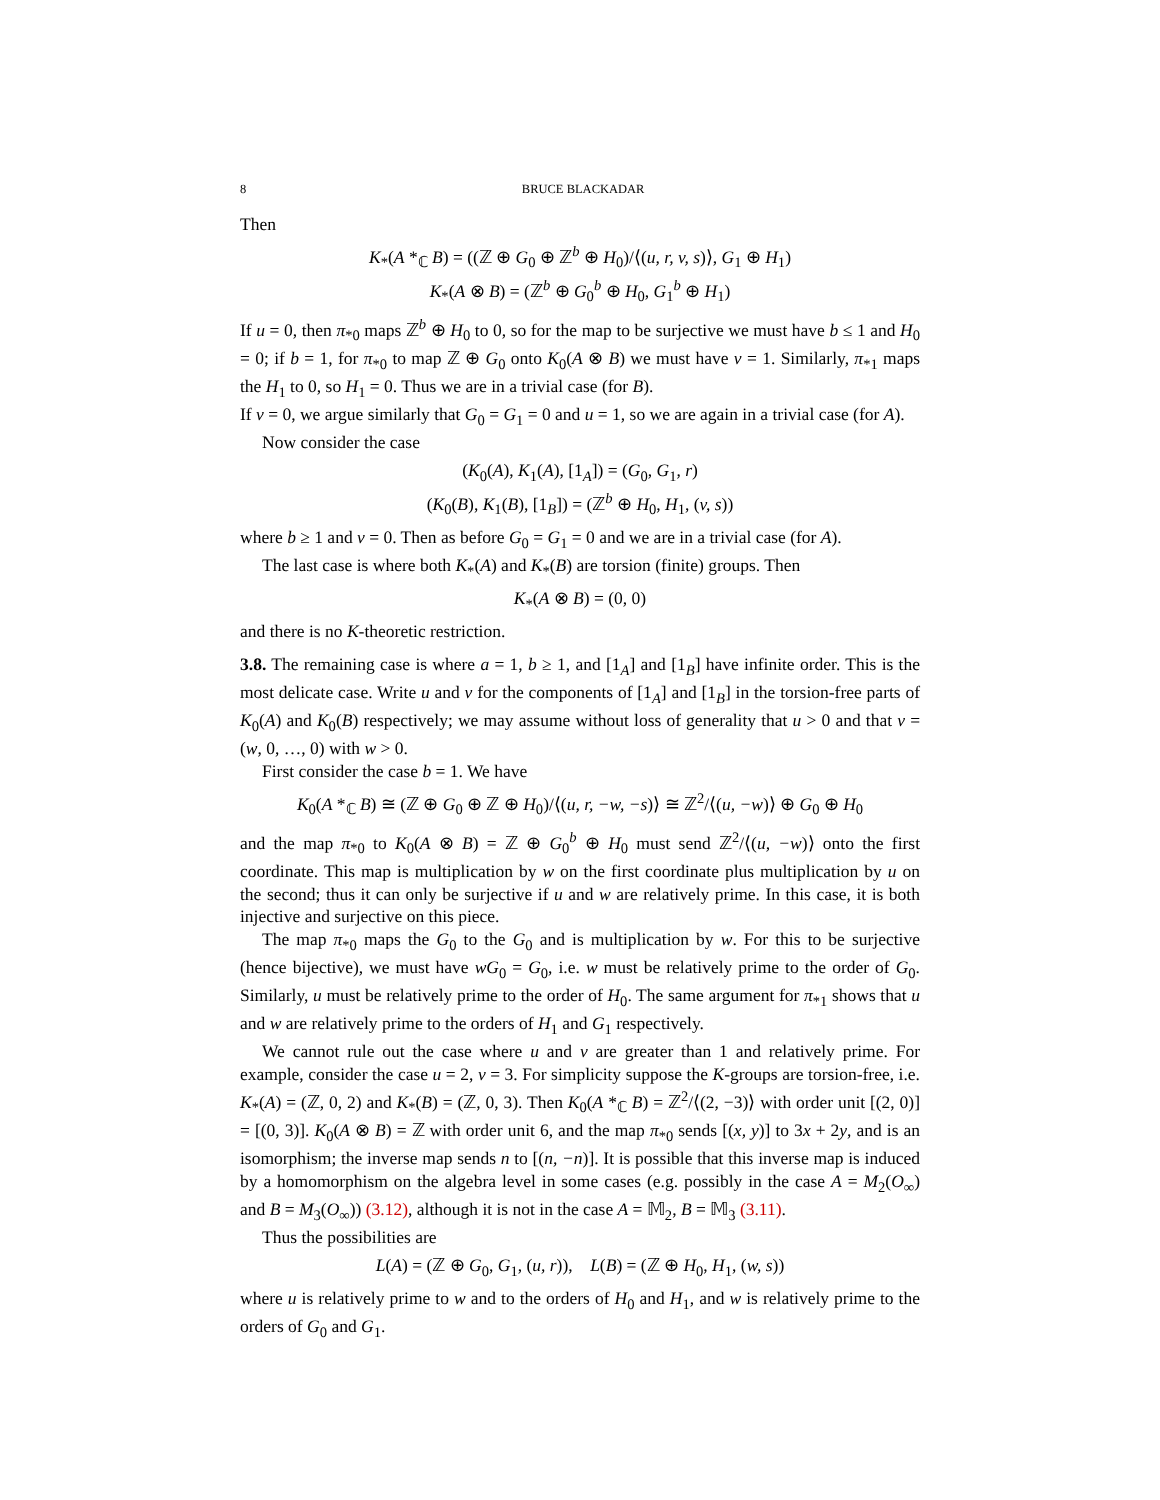8 BRUCE BLACKADAR
Then
K<sub>*</sub>(A *<sub>ℂ</sub> B) = ((ℤ ⊕ G<sub>0</sub> ⊕ ℤ<sup>b</sup> ⊕ H<sub>0</sub>)/⟨(u, r, v, s)⟩, G<sub>1</sub> ⊕ H<sub>1</sub>)
K<sub>*</sub>(A ⊗ B) = (ℤ<sup>b</sup> ⊕ G<sub>0</sub><sup>b</sup> ⊕ H<sub>0</sub>, G<sub>1</sub><sup>b</sup> ⊕ H<sub>1</sub>)
If u = 0, then π<sub>*0</sub> maps ℤ<sup>b</sup> ⊕ H<sub>0</sub> to 0, so for the map to be surjective we must have b ≤ 1 and H<sub>0</sub> = 0; if b = 1, for π<sub>*0</sub> to map ℤ ⊕ G<sub>0</sub> onto K<sub>0</sub>(A ⊗ B) we must have v = 1. Similarly, π<sub>*1</sub> maps the H<sub>1</sub> to 0, so H<sub>1</sub> = 0. Thus we are in a trivial case (for B).
If v = 0, we argue similarly that G<sub>0</sub> = G<sub>1</sub> = 0 and u = 1, so we are again in a trivial case (for A).
Now consider the case
(K<sub>0</sub>(A), K<sub>1</sub>(A), [1<sub>A</sub>]) = (G<sub>0</sub>, G<sub>1</sub>, r)
(K<sub>0</sub>(B), K<sub>1</sub>(B), [1<sub>B</sub>]) = (ℤ<sup>b</sup> ⊕ H<sub>0</sub>, H<sub>1</sub>, (v, s))
where b ≥ 1 and v = 0. Then as before G<sub>0</sub> = G<sub>1</sub> = 0 and we are in a trivial case (for A).
The last case is where both K<sub>*</sub>(A) and K<sub>*</sub>(B) are torsion (finite) groups. Then
K<sub>*</sub>(A ⊗ B) = (0, 0)
and there is no K-theoretic restriction.
3.8. The remaining case is where a = 1, b ≥ 1, and [1<sub>A</sub>] and [1<sub>B</sub>] have infinite order. This is the most delicate case. Write u and v for the components of [1<sub>A</sub>] and [1<sub>B</sub>] in the torsion-free parts of K<sub>0</sub>(A) and K<sub>0</sub>(B) respectively; we may assume without loss of generality that u > 0 and that v = (w, 0, …, 0) with w > 0.
First consider the case b = 1. We have
K<sub>0</sub>(A *<sub>ℂ</sub> B) ≅ (ℤ ⊕ G<sub>0</sub> ⊕ ℤ ⊕ H<sub>0</sub>)/⟨(u, r, −w, −s)⟩ ≅ ℤ<sup>2</sup>/⟨(u, −w)⟩ ⊕ G<sub>0</sub> ⊕ H<sub>0</sub>
and the map π<sub>*0</sub> to K<sub>0</sub>(A ⊗ B) = ℤ ⊕ G<sub>0</sub><sup>b</sup> ⊕ H<sub>0</sub> must send ℤ<sup>2</sup>/⟨(u, −w)⟩ onto the first coordinate. This map is multiplication by w on the first coordinate plus multiplication by u on the second; thus it can only be surjective if u and w are relatively prime. In this case, it is both injective and surjective on this piece.
The map π<sub>*0</sub> maps the G<sub>0</sub> to the G<sub>0</sub> and is multiplication by w. For this to be surjective (hence bijective), we must have wG<sub>0</sub> = G<sub>0</sub>, i.e. w must be relatively prime to the order of G<sub>0</sub>. Similarly, u must be relatively prime to the order of H<sub>0</sub>. The same argument for π<sub>*1</sub> shows that u and w are relatively prime to the orders of H<sub>1</sub> and G<sub>1</sub> respectively.
We cannot rule out the case where u and v are greater than 1 and relatively prime. For example, consider the case u = 2, v = 3. For simplicity suppose the K-groups are torsion-free, i.e. K<sub>*</sub>(A) = (ℤ, 0, 2) and K<sub>*</sub>(B) = (ℤ, 0, 3). Then K<sub>0</sub>(A *<sub>ℂ</sub> B) = ℤ<sup>2</sup>/⟨(2, −3)⟩ with order unit [(2, 0)] = [(0, 3)]. K<sub>0</sub>(A ⊗ B) = ℤ with order unit 6, and the map π<sub>*0</sub> sends [(x, y)] to 3x + 2y, and is an isomorphism; the inverse map sends n to [(n, −n)]. It is possible that this inverse map is induced by a homomorphism on the algebra level in some cases (e.g. possibly in the case A = M<sub>2</sub>(O<sub>∞</sub>) and B = M<sub>3</sub>(O<sub>∞</sub>)) (3.12), although it is not in the case A = 𝕄<sub>2</sub>, B = 𝕄<sub>3</sub> (3.11).
Thus the possibilities are
L(A) = (ℤ ⊕ G<sub>0</sub>, G<sub>1</sub>, (u, r)), L(B) = (ℤ ⊕ H<sub>0</sub>, H<sub>1</sub>, (w, s))
where u is relatively prime to w and to the orders of H<sub>0</sub> and H<sub>1</sub>, and w is relatively prime to the orders of G<sub>0</sub> and G<sub>1</sub>.